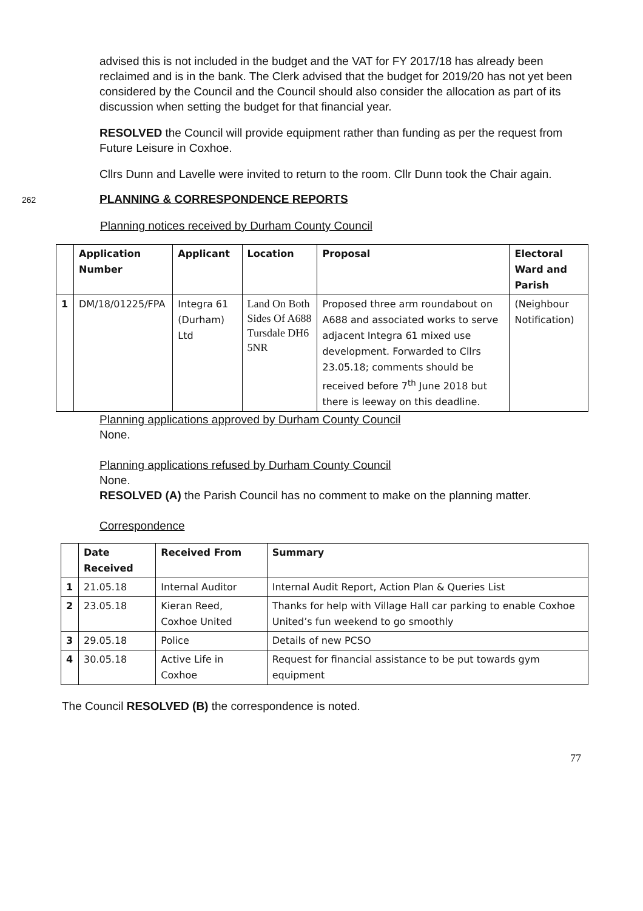advised this is not included in the budget and the VAT for FY 2017/18 has already been reclaimed and is in the bank. The Clerk advised that the budget for 2019/20 has not yet been considered by the Council and the Council should also consider the allocation as part of its discussion when setting the budget for that financial year.
RESOLVED the Council will provide equipment rather than funding as per the request from Future Leisure in Coxhoe.
Cllrs Dunn and Lavelle were invited to return to the room. Cllr Dunn took the Chair again.
262
PLANNING & CORRESPONDENCE REPORTS
Planning notices received by Durham County Council
| | Application Number | Applicant | Location | Proposal | Electoral Ward and Parish |
| --- | --- | --- | --- | --- | --- |
| 1 | DM/18/01225/FPA | Integra 61 (Durham) Ltd | Land On Both Sides Of A688 Tursdale DH6 5NR | Proposed three arm roundabout on A688 and associated works to serve adjacent Integra 61 mixed use development. Forwarded to Cllrs 23.05.18; comments should be received before 7<sup>th</sup> June 2018 but there is leeway on this deadline. | (Neighbour Notification) |
Planning applications approved by Durham County Council
None.
Planning applications refused by Durham County Council
None.
RESOLVED (A) the Parish Council has no comment to make on the planning matter.
Correspondence
| | Date Received | Received From | Summary |
| --- | --- | --- | --- |
| 1 | 21.05.18 | Internal Auditor | Internal Audit Report, Action Plan & Queries List |
| 2 | 23.05.18 | Kieran Reed, Coxhoe United | Thanks for help with Village Hall car parking to enable Coxhoe United’s fun weekend to go smoothly |
| 3 | 29.05.18 | Police | Details of new PCSO |
| 4 | 30.05.18 | Active Life in Coxhoe | Request for financial assistance to be put towards gym equipment |
The Council RESOLVED (B) the correspondence is noted.
77